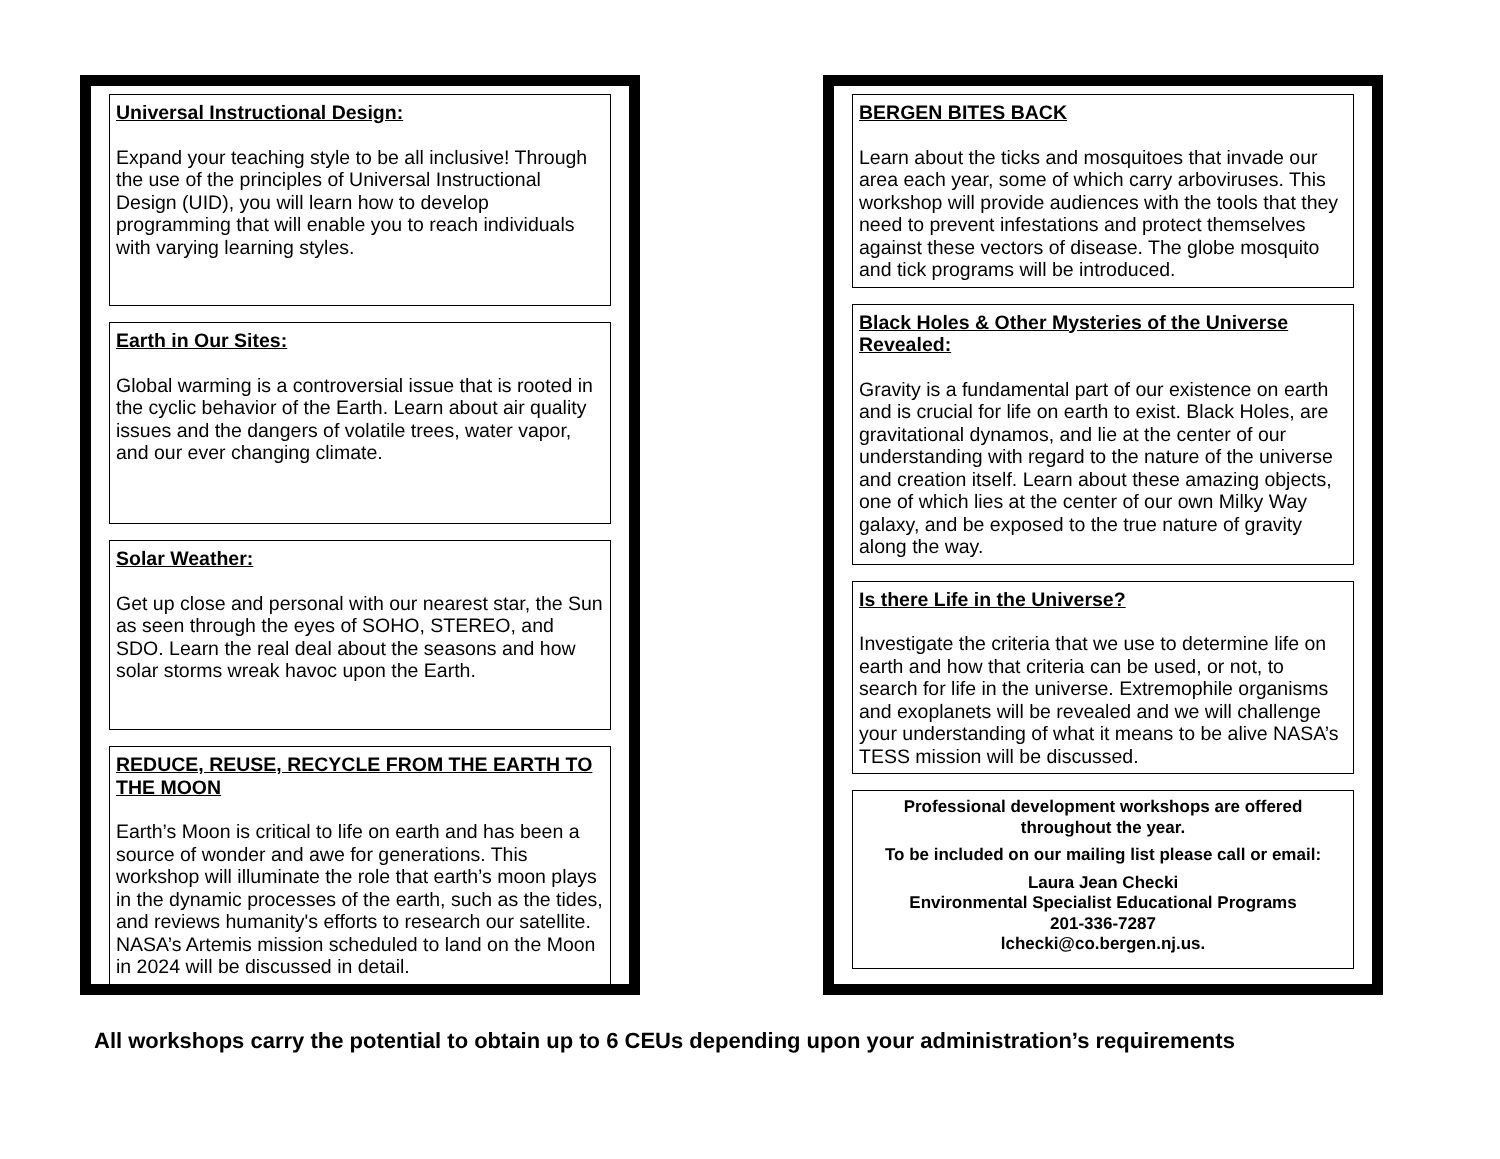Universal Instructional Design:
Expand your teaching style to be all inclusive! Through the use of the principles of Universal Instructional Design (UID), you will learn how to develop programming that will enable you to reach individuals with varying learning styles.
Earth in Our Sites:
Global warming is a controversial issue that is rooted in the cyclic behavior of the Earth. Learn about air quality issues and the dangers of volatile trees, water vapor, and our ever changing climate.
Solar Weather:
Get up close and personal with our nearest star, the Sun as seen through the eyes of SOHO, STEREO, and SDO. Learn the real deal about the seasons and how solar storms wreak havoc upon the Earth.
REDUCE, REUSE, RECYCLE FROM THE EARTH TO THE MOON
Earth’s Moon is critical to life on earth and has been a source of wonder and awe for generations. This workshop will illuminate the role that earth’s moon plays in the dynamic processes of the earth, such as the tides, and reviews humanity's efforts to research our satellite. NASA’s Artemis mission scheduled to land on the Moon in 2024 will be discussed in detail.
BERGEN BITES BACK
Learn about the ticks and mosquitoes that invade our area each year, some of which carry arboviruses. This workshop will provide audiences with the tools that they need to prevent infestations and protect themselves against these vectors of disease. The globe mosquito and tick programs will be introduced.
Black Holes & Other Mysteries of the Universe Revealed:
Gravity is a fundamental part of our existence on earth and is crucial for life on earth to exist. Black Holes, are gravitational dynamos, and lie at the center of our understanding with regard to the nature of the universe and creation itself. Learn about these amazing objects, one of which lies at the center of our own Milky Way galaxy, and be exposed to the true nature of gravity along the way.
Is there Life in the Universe?
Investigate the criteria that we use to determine life on earth and how that criteria can be used, or not, to search for life in the universe. Extremophile organisms and exoplanets will be revealed and we will challenge your understanding of what it means to be alive NASA’s TESS mission will be discussed.
Professional development workshops are offered throughout the year.
To be included on our mailing list please call or email:
Laura Jean Checki
Environmental Specialist Educational Programs
201-336-7287
lchecki@co.bergen.nj.us.
All workshops carry the potential to obtain up to 6 CEUs depending upon your administration’s requirements